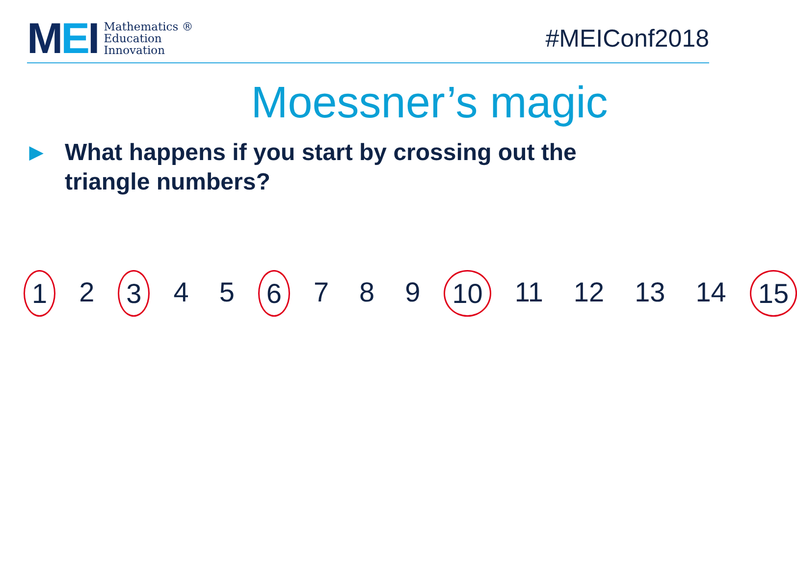MEI
Mathematics ®
Education
Innovation
#MEIConf2018
Moessner’s magic
▶
What happens if you start by crossing out the
triangle numbers?
1 2 3 4 5 6 7 8 9 10 11 12 13 14 15